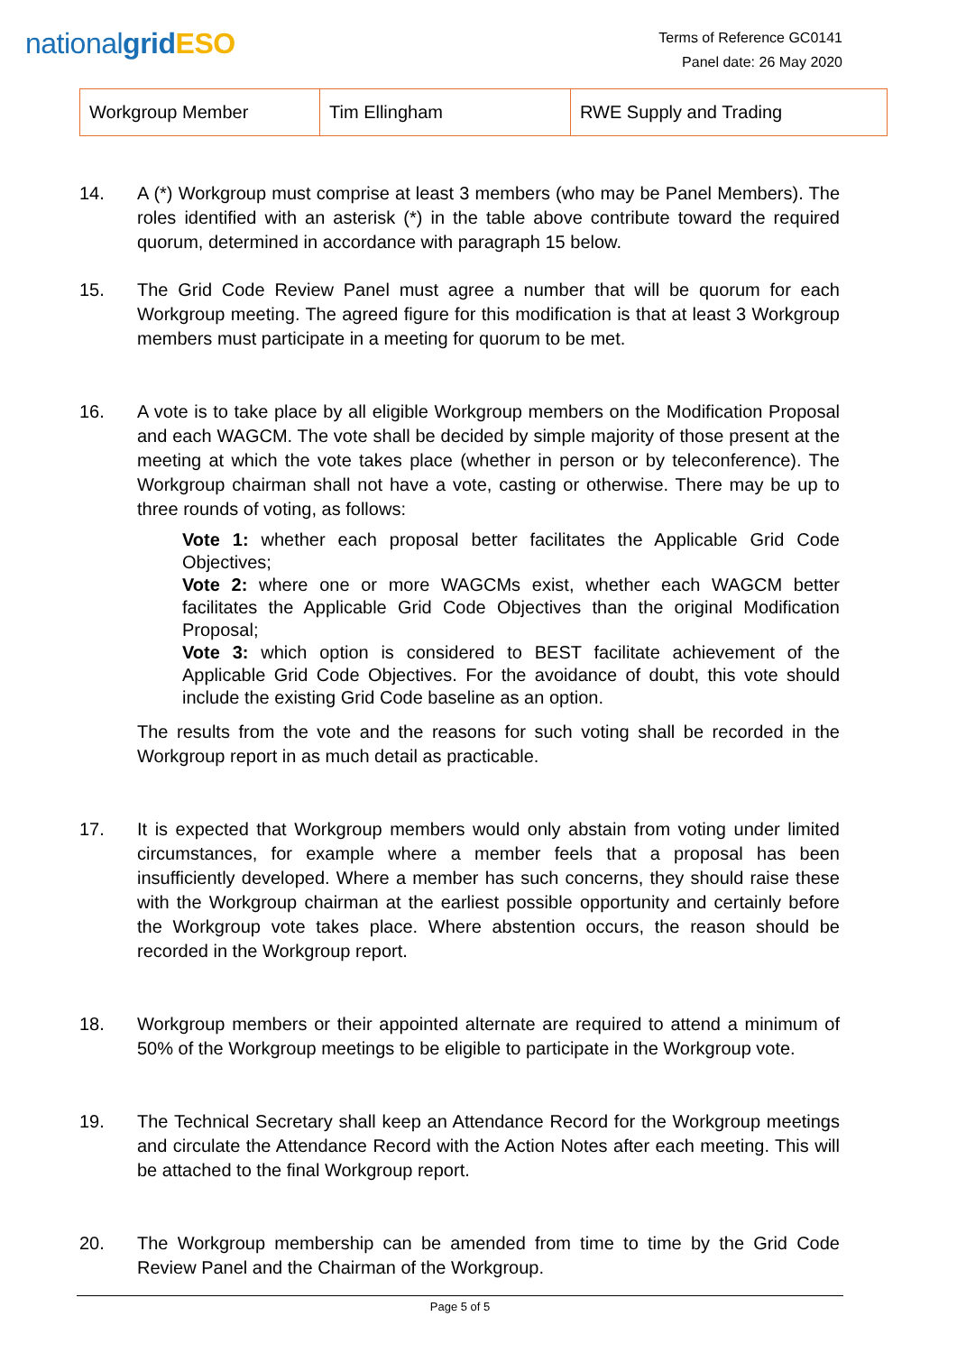nationalgrid ESO
Terms of Reference GC0141
Panel date: 26 May 2020
| Workgroup Member | Tim Ellingham | RWE Supply and Trading |
14. A (*) Workgroup must comprise at least 3 members (who may be Panel Members). The roles identified with an asterisk (*) in the table above contribute toward the required quorum, determined in accordance with paragraph 15 below.
15. The Grid Code Review Panel must agree a number that will be quorum for each Workgroup meeting. The agreed figure for this modification is that at least 3 Workgroup members must participate in a meeting for quorum to be met.
16. A vote is to take place by all eligible Workgroup members on the Modification Proposal and each WAGCM. The vote shall be decided by simple majority of those present at the meeting at which the vote takes place (whether in person or by teleconference). The Workgroup chairman shall not have a vote, casting or otherwise. There may be up to three rounds of voting, as follows:
Vote 1: whether each proposal better facilitates the Applicable Grid Code Objectives;
Vote 2: where one or more WAGCMs exist, whether each WAGCM better facilitates the Applicable Grid Code Objectives than the original Modification Proposal;
Vote 3: which option is considered to BEST facilitate achievement of the Applicable Grid Code Objectives. For the avoidance of doubt, this vote should include the existing Grid Code baseline as an option.
The results from the vote and the reasons for such voting shall be recorded in the Workgroup report in as much detail as practicable.
17. It is expected that Workgroup members would only abstain from voting under limited circumstances, for example where a member feels that a proposal has been insufficiently developed. Where a member has such concerns, they should raise these with the Workgroup chairman at the earliest possible opportunity and certainly before the Workgroup vote takes place. Where abstention occurs, the reason should be recorded in the Workgroup report.
18. Workgroup members or their appointed alternate are required to attend a minimum of 50% of the Workgroup meetings to be eligible to participate in the Workgroup vote.
19. The Technical Secretary shall keep an Attendance Record for the Workgroup meetings and circulate the Attendance Record with the Action Notes after each meeting. This will be attached to the final Workgroup report.
20. The Workgroup membership can be amended from time to time by the Grid Code Review Panel and the Chairman of the Workgroup.
Page 5 of 5